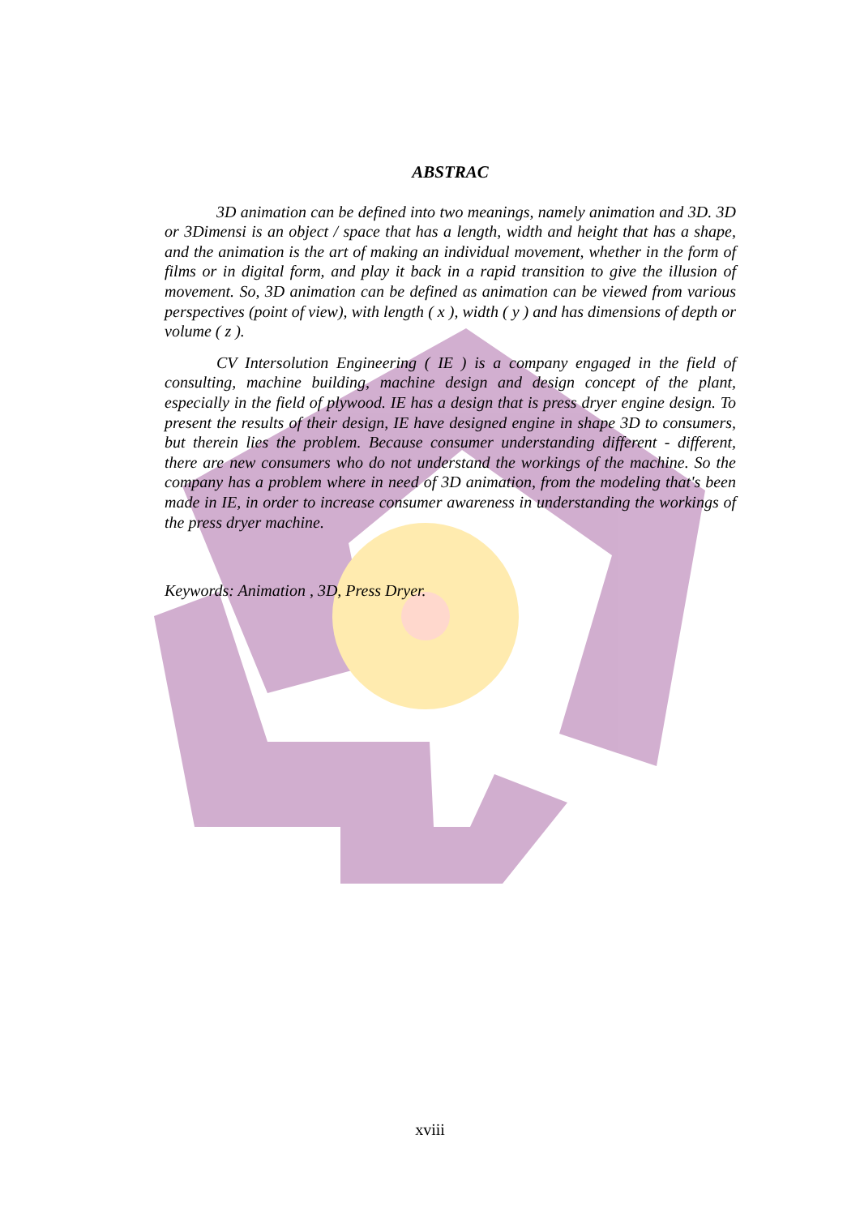ABSTRAC
3D animation can be defined into two meanings, namely animation and 3D. 3D or 3Dimensi is an object / space that has a length, width and height that has a shape, and the animation is the art of making an individual movement, whether in the form of films or in digital form, and play it back in a rapid transition to give the illusion of movement. So, 3D animation can be defined as animation can be viewed from various perspectives (point of view), with length ( x ), width ( y ) and has dimensions of depth or volume ( z ).
CV Intersolution Engineering ( IE ) is a company engaged in the field of consulting, machine building, machine design and design concept of the plant, especially in the field of plywood. IE has a design that is press dryer engine design. To present the results of their design, IE have designed engine in shape 3D to consumers, but therein lies the problem. Because consumer understanding different - different, there are new consumers who do not understand the workings of the machine. So the company has a problem where in need of 3D animation, from the modeling that's been made in IE, in order to increase consumer awareness in understanding the workings of the press dryer machine.
Keywords: Animation , 3D, Press Dryer.
xviii